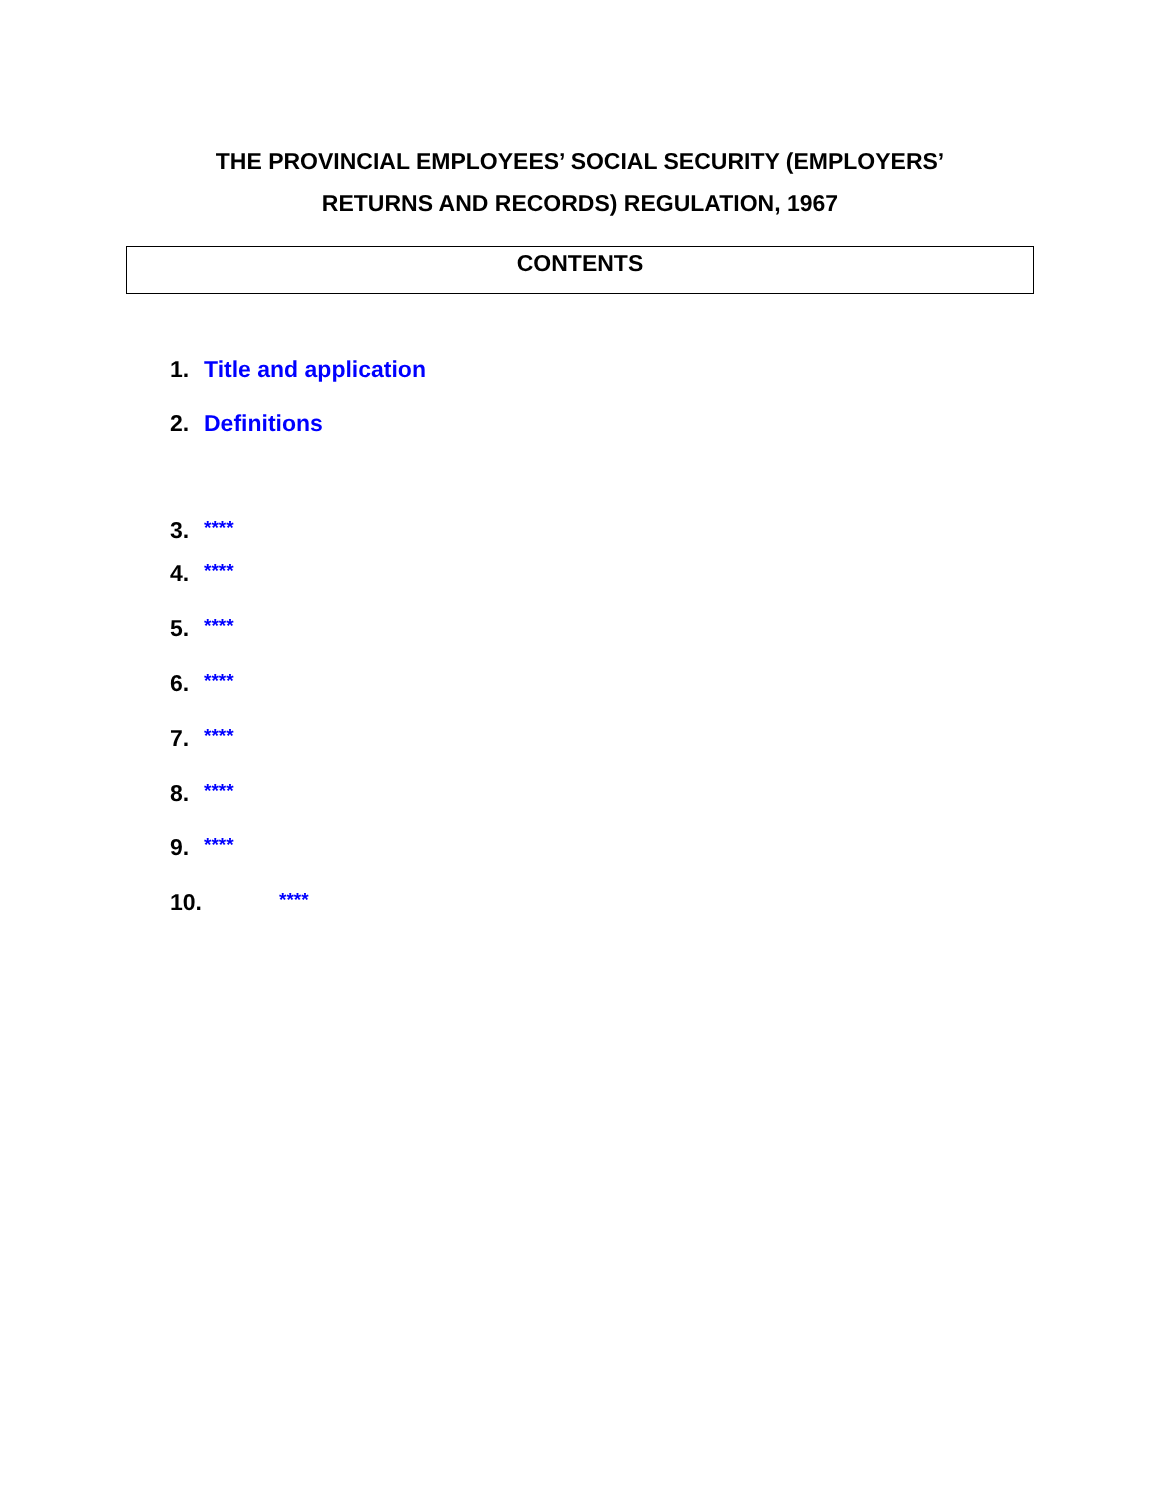THE PROVINCIAL EMPLOYEES’ SOCIAL SECURITY (EMPLOYERS’
RETURNS AND RECORDS) REGULATION, 1967
CONTENTS
1. Title and application
2. Definitions
3. ****
4. ****
5. ****
6. ****
7. ****
8. ****
9. ****
10. ****